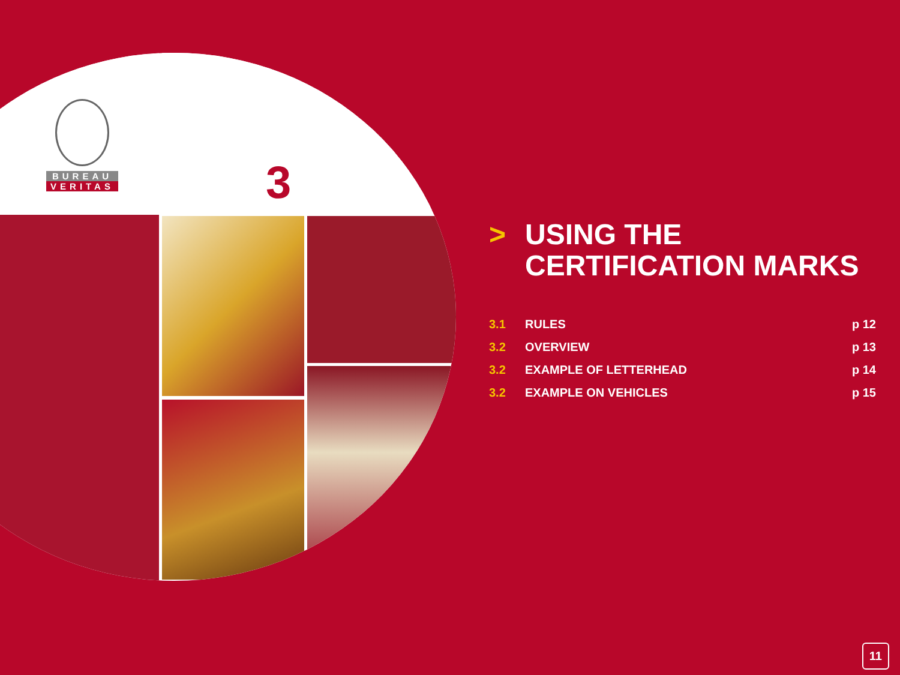BUREAU
VERITAS
3
> USING THE
CERTIFICATION MARKS
| 3.1 | RULES | p 12 |
| 3.2 | OVERVIEW | p 13 |
| 3.2 | EXAMPLE OF LETTERHEAD | p 14 |
| 3.2 | EXAMPLE ON VEHICLES | p 15 |
11